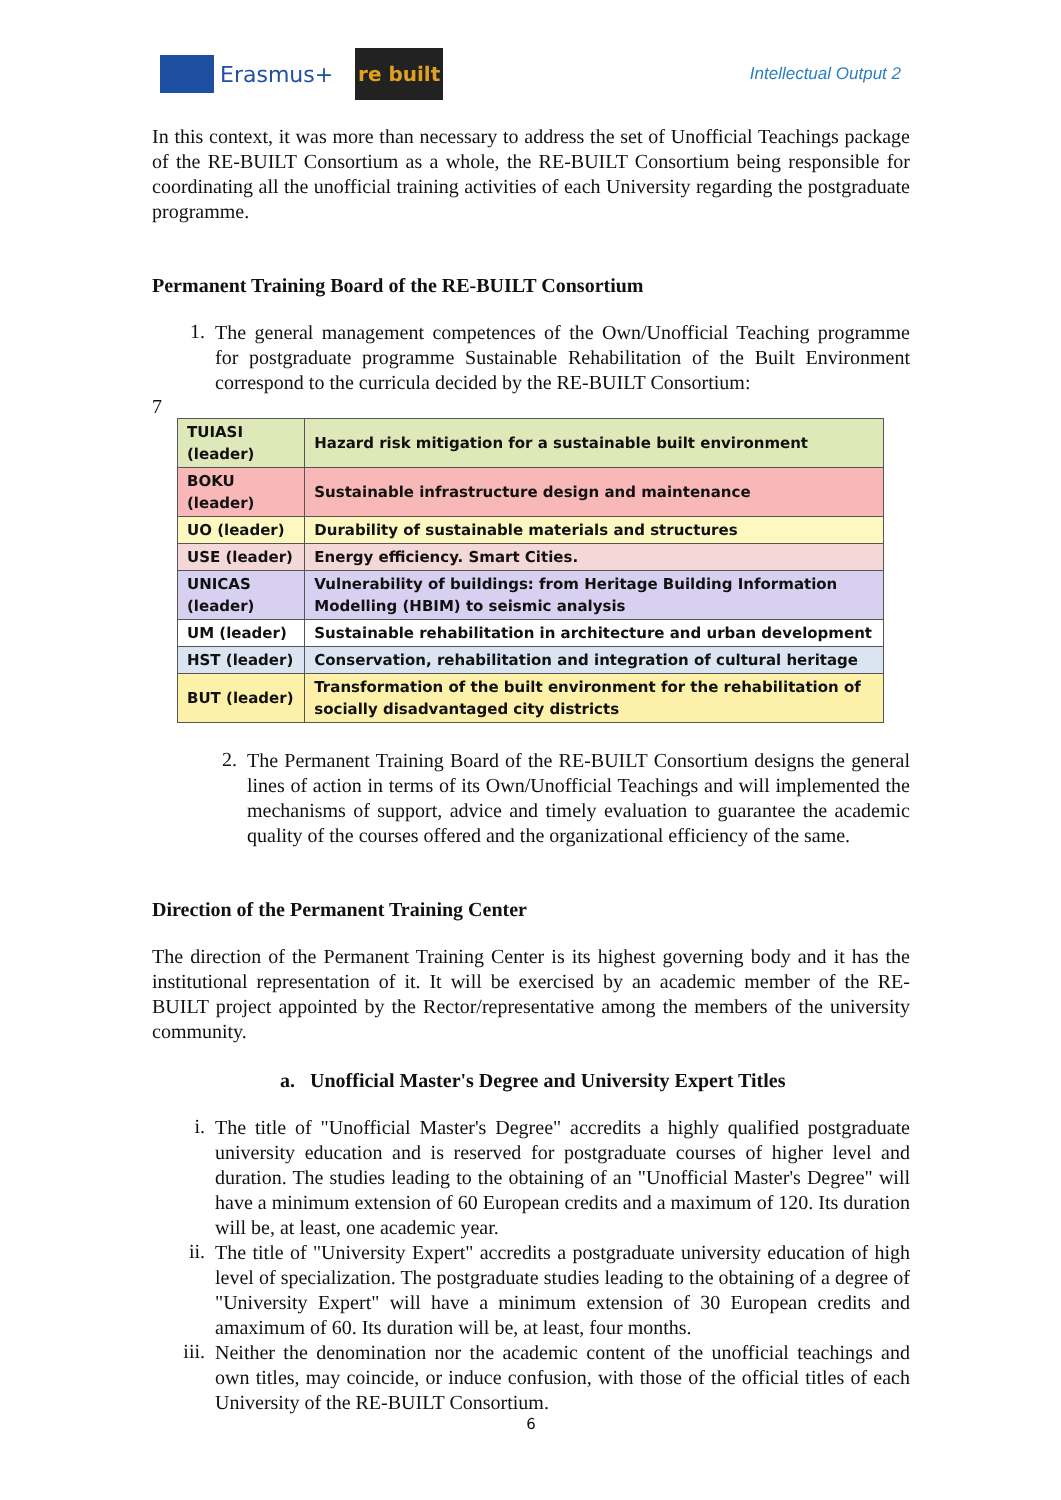Erasmus+
re built
Intellectual Output 2
In this context, it was more than necessary to address the set of Unofficial Teachings package of the RE-BUILT Consortium as a whole, the RE-BUILT Consortium being responsible for coordinating all the unofficial training activities of each University regarding the postgraduate programme.
Permanent Training Board of the RE-BUILT Consortium
1.
The general management competences of the Own/Unofficial Teaching programme for postgraduate programme Sustainable Rehabilitation of the Built Environment correspond to the curricula decided by the RE-BUILT Consortium:
7
| TUIASI (leader) | Hazard risk mitigation for a sustainable built environment |
| BOKU (leader) | Sustainable infrastructure design and maintenance |
| UO (leader) | Durability of sustainable materials and structures |
| USE (leader) | Energy efficiency. Smart Cities. |
| UNICAS (leader) | Vulnerability of buildings: from Heritage Building Information Modelling (HBIM) to seismic analysis |
| UM (leader) | Sustainable rehabilitation in architecture and urban development |
| HST (leader) | Conservation, rehabilitation and integration of cultural heritage |
| BUT (leader) | Transformation of the built environment for the rehabilitation of socially disadvantaged city districts |
2.
The Permanent Training Board of the RE-BUILT Consortium designs the general lines of action in terms of its Own/Unofficial Teachings and will implemented the mechanisms of support, advice and timely evaluation to guarantee the academic quality of the courses offered and the organizational efficiency of the same.
Direction of the Permanent Training Center
The direction of the Permanent Training Center is its highest governing body and it has the institutional representation of it. It will be exercised by an academic member of the RE-BUILT project appointed by the Rector/representative among the members of the university community.
a. Unofficial Master's Degree and University Expert Titles
i.
The title of "Unofficial Master's Degree" accredits a highly qualified postgraduate university education and is reserved for postgraduate courses of higher level and duration. The studies leading to the obtaining of an "Unofficial Master's Degree" will have a minimum extension of 60 European credits and a maximum of 120. Its duration will be, at least, one academic year.
ii.
The title of "University Expert" accredits a postgraduate university education of high level of specialization. The postgraduate studies leading to the obtaining of a degree of "University Expert" will have a minimum extension of 30 European credits and amaximum of 60. Its duration will be, at least, four months.
iii.
Neither the denomination nor the academic content of the unofficial teachings and own titles, may coincide, or induce confusion, with those of the official titles of each University of the RE-BUILT Consortium.
6